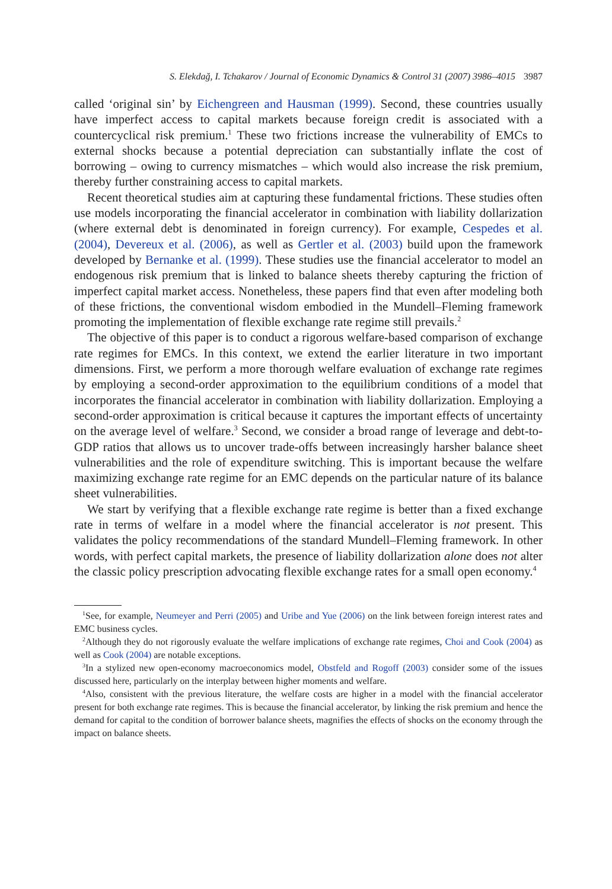S. Elekdağ, I. Tchakarov / Journal of Economic Dynamics & Control 31 (2007) 3986–4015 3987
called ‘original sin’ by Eichengreen and Hausman (1999). Second, these countries usually have imperfect access to capital markets because foreign credit is associated with a countercyclical risk premium.<sup>1</sup> These two frictions increase the vulnerability of EMCs to external shocks because a potential depreciation can substantially inflate the cost of borrowing – owing to currency mismatches – which would also increase the risk premium, thereby further constraining access to capital markets.
Recent theoretical studies aim at capturing these fundamental frictions. These studies often use models incorporating the financial accelerator in combination with liability dollarization (where external debt is denominated in foreign currency). For example, Cespedes et al. (2004), Devereux et al. (2006), as well as Gertler et al. (2003) build upon the framework developed by Bernanke et al. (1999). These studies use the financial accelerator to model an endogenous risk premium that is linked to balance sheets thereby capturing the friction of imperfect capital market access. Nonetheless, these papers find that even after modeling both of these frictions, the conventional wisdom embodied in the Mundell–Fleming framework promoting the implementation of flexible exchange rate regime still prevails.<sup>2</sup>
The objective of this paper is to conduct a rigorous welfare-based comparison of exchange rate regimes for EMCs. In this context, we extend the earlier literature in two important dimensions. First, we perform a more thorough welfare evaluation of exchange rate regimes by employing a second-order approximation to the equilibrium conditions of a model that incorporates the financial accelerator in combination with liability dollarization. Employing a second-order approximation is critical because it captures the important effects of uncertainty on the average level of welfare.<sup>3</sup> Second, we consider a broad range of leverage and debt-to-GDP ratios that allows us to uncover trade-offs between increasingly harsher balance sheet vulnerabilities and the role of expenditure switching. This is important because the welfare maximizing exchange rate regime for an EMC depends on the particular nature of its balance sheet vulnerabilities.
We start by verifying that a flexible exchange rate regime is better than a fixed exchange rate in terms of welfare in a model where the financial accelerator is not present. This validates the policy recommendations of the standard Mundell–Fleming framework. In other words, with perfect capital markets, the presence of liability dollarization alone does not alter the classic policy prescription advocating flexible exchange rates for a small open economy.<sup>4</sup>
<sup>1</sup> See, for example, Neumeyer and Perri (2005) and Uribe and Yue (2006) on the link between foreign interest rates and EMC business cycles.
<sup>2</sup> Although they do not rigorously evaluate the welfare implications of exchange rate regimes, Choi and Cook (2004) as well as Cook (2004) are notable exceptions.
<sup>3</sup> In a stylized new open-economy macroeconomics model, Obstfeld and Rogoff (2003) consider some of the issues discussed here, particularly on the interplay between higher moments and welfare.
<sup>4</sup> Also, consistent with the previous literature, the welfare costs are higher in a model with the financial accelerator present for both exchange rate regimes. This is because the financial accelerator, by linking the risk premium and hence the demand for capital to the condition of borrower balance sheets, magnifies the effects of shocks on the economy through the impact on balance sheets.